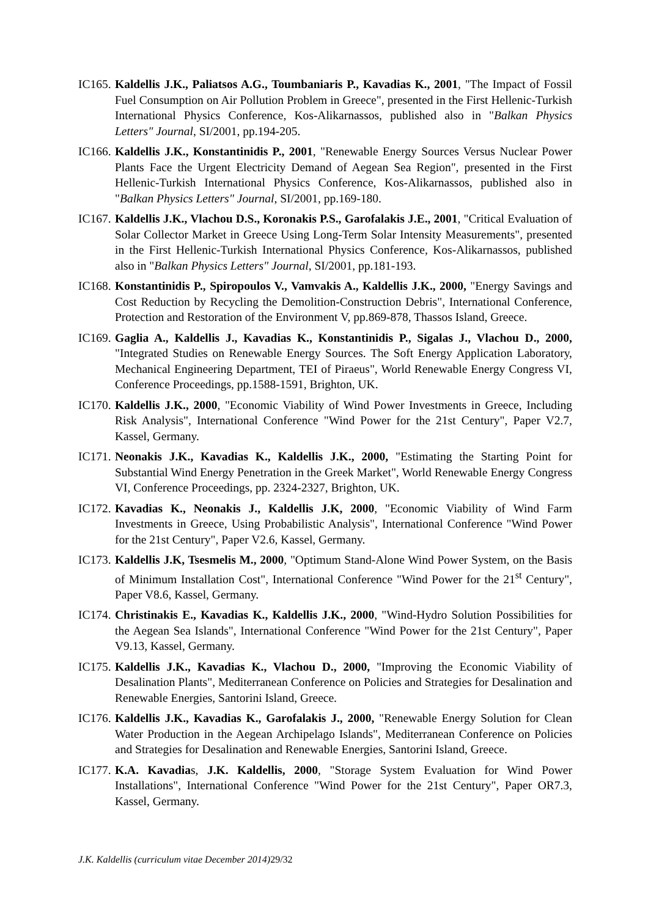IC165. Kaldellis J.K., Paliatsos A.G., Toumbaniaris P., Kavadias K., 2001, "The Impact of Fossil Fuel Consumption on Air Pollution Problem in Greece", presented in the First Hellenic-Turkish International Physics Conference, Kos-Alikarnassos, published also in "Balkan Physics Letters" Journal, SI/2001, pp.194-205.
IC166. Kaldellis J.K., Konstantinidis P., 2001, "Renewable Energy Sources Versus Nuclear Power Plants Face the Urgent Electricity Demand of Aegean Sea Region", presented in the First Hellenic-Turkish International Physics Conference, Kos-Alikarnassos, published also in "Balkan Physics Letters" Journal, SI/2001, pp.169-180.
IC167. Kaldellis J.K., Vlachou D.S., Koronakis P.S., Garofalakis J.E., 2001, "Critical Evaluation of Solar Collector Market in Greece Using Long-Term Solar Intensity Measurements", presented in the First Hellenic-Turkish International Physics Conference, Kos-Alikarnassos, published also in "Balkan Physics Letters" Journal, SI/2001, pp.181-193.
IC168. Konstantinidis P., Spiropoulos V., Vamvakis A., Kaldellis J.K., 2000, "Energy Savings and Cost Reduction by Recycling the Demolition-Construction Debris", International Conference, Protection and Restoration of the Environment V, pp.869-878, Thassos Island, Greece.
IC169. Gaglia A., Kaldellis J., Kavadias K., Konstantinidis P., Sigalas J., Vlachou D., 2000, "Integrated Studies on Renewable Energy Sources. The Soft Energy Application Laboratory, Mechanical Engineering Department, TEI of Piraeus", World Renewable Energy Congress VI, Conference Proceedings, pp.1588-1591, Brighton, UK.
IC170. Kaldellis J.K., 2000, "Economic Viability of Wind Power Investments in Greece, Including Risk Analysis", International Conference "Wind Power for the 21st Century", Paper V2.7, Kassel, Germany.
IC171. Neonakis J.K., Kavadias K., Kaldellis J.K., 2000, "Estimating the Starting Point for Substantial Wind Energy Penetration in the Greek Market", World Renewable Energy Congress VI, Conference Proceedings, pp. 2324-2327, Brighton, UK.
IC172. Kavadias K., Neonakis J., Kaldellis J.K, 2000, "Economic Viability of Wind Farm Investments in Greece, Using Probabilistic Analysis", International Conference "Wind Power for the 21st Century", Paper V2.6, Kassel, Germany.
IC173. Kaldellis J.K, Tsesmelis M., 2000, "Optimum Stand-Alone Wind Power System, on the Basis of Minimum Installation Cost", International Conference "Wind Power for the 21<sup>st</sup> Century", Paper V8.6, Kassel, Germany.
IC174. Christinakis E., Kavadias K., Kaldellis J.K., 2000, "Wind-Hydro Solution Possibilities for the Aegean Sea Islands", International Conference "Wind Power for the 21st Century", Paper V9.13, Kassel, Germany.
IC175. Kaldellis J.K., Kavadias K., Vlachou D., 2000, "Improving the Economic Viability of Desalination Plants", Mediterranean Conference on Policies and Strategies for Desalination and Renewable Energies, Santorini Island, Greece.
IC176. Kaldellis J.K., Kavadias K., Garofalakis J., 2000, "Renewable Energy Solution for Clean Water Production in the Aegean Archipelago Islands", Mediterranean Conference on Policies and Strategies for Desalination and Renewable Energies, Santorini Island, Greece.
IC177. K.A. Kavadias, J.K. Kaldellis, 2000, "Storage System Evaluation for Wind Power Installations", International Conference "Wind Power for the 21st Century", Paper OR7.3, Kassel, Germany.
J.K. Kaldellis (curriculum vitae December 2014)29/32